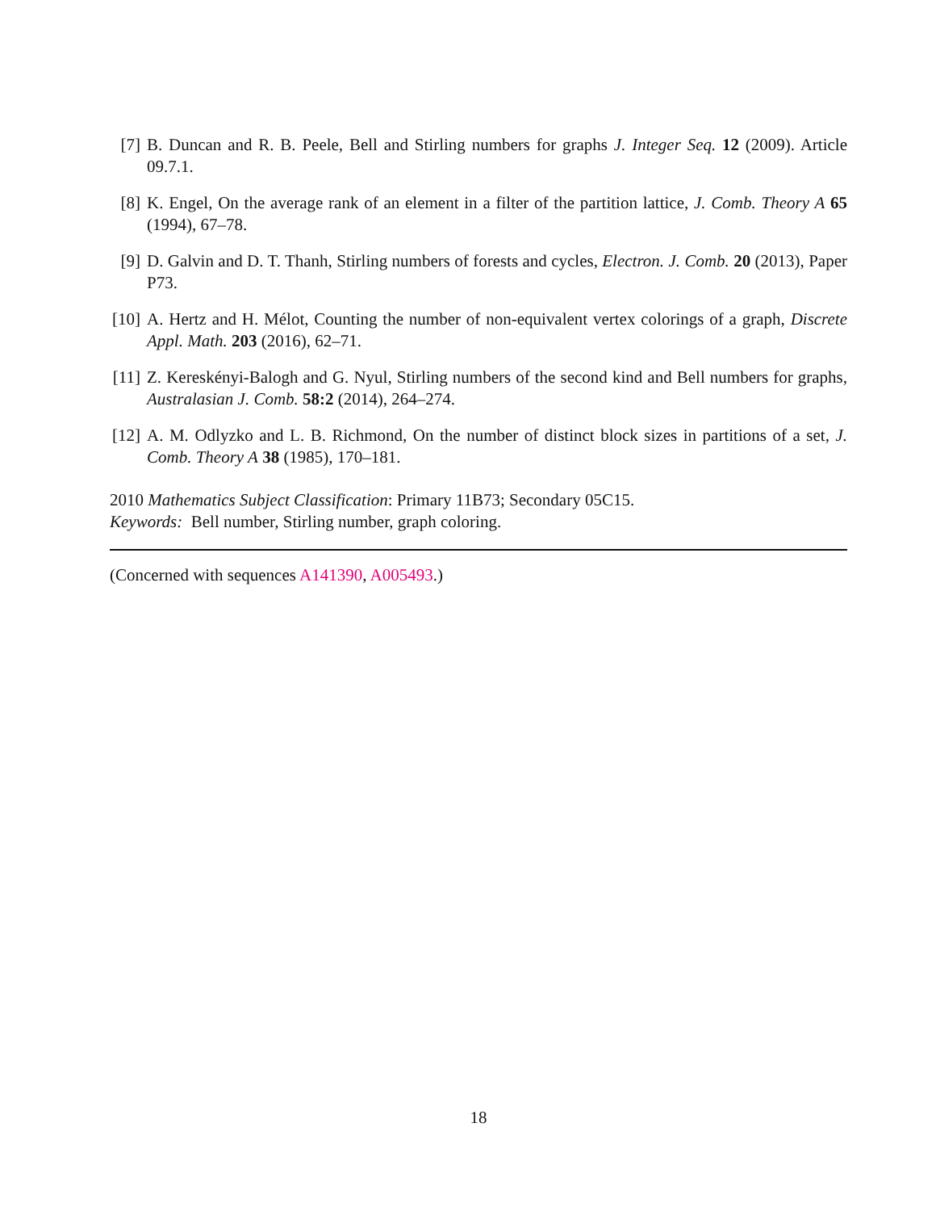[7] B. Duncan and R. B. Peele, Bell and Stirling numbers for graphs J. Integer Seq. 12 (2009). Article 09.7.1.
[8] K. Engel, On the average rank of an element in a filter of the partition lattice, J. Comb. Theory A 65 (1994), 67–78.
[9] D. Galvin and D. T. Thanh, Stirling numbers of forests and cycles, Electron. J. Comb. 20 (2013), Paper P73.
[10]
A. Hertz and H. Mélot, Counting the number of non-equivalent vertex colorings of a graph, Discrete Appl. Math. 203 (2016), 62–71.
[11]
Z. Kereskényi-Balogh and G. Nyul, Stirling numbers of the second kind and Bell numbers for graphs, Australasian J. Comb. 58:2 (2014), 264–274.
[12]
A. M. Odlyzko and L. B. Richmond, On the number of distinct block sizes in partitions of a set, J. Comb. Theory A 38 (1985), 170–181.
2010 Mathematics Subject Classification: Primary 11B73; Secondary 05C15.
Keywords: Bell number, Stirling number, graph coloring.
(Concerned with sequences A141390, A005493.)
18